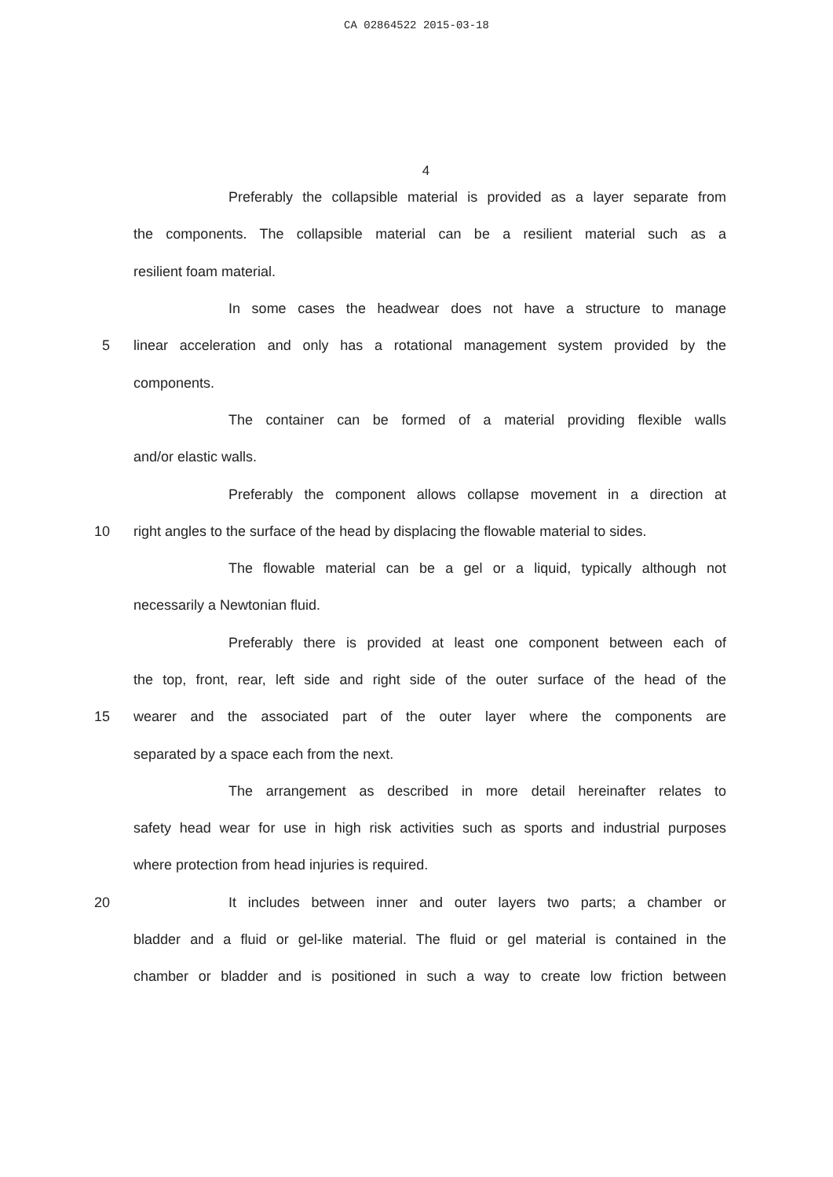CA 02864522 2015-03-18
4
Preferably the collapsible material is provided as a layer separate from
the components. The collapsible material can be a resilient material such as a
resilient foam material.
In some cases the headwear does not have a structure to manage
5 linear acceleration and only has a rotational management system provided by the
components.
The container can be formed of a material providing flexible walls
and/or elastic walls.
Preferably the component allows collapse movement in a direction at
10 right angles to the surface of the head by displacing the flowable material to sides.
The flowable material can be a gel or a liquid, typically although not
necessarily a Newtonian fluid.
Preferably there is provided at least one component between each of
the top, front, rear, left side and right side of the outer surface of the head of the
15 wearer and the associated part of the outer layer where the components are
separated by a space each from the next.
The arrangement as described in more detail hereinafter relates to
safety head wear for use in high risk activities such as sports and industrial purposes
where protection from head injuries is required.
20 It includes between inner and outer layers two parts; a chamber or
bladder and a fluid or gel-like material. The fluid or gel material is contained in the
chamber or bladder and is positioned in such a way to create low friction between